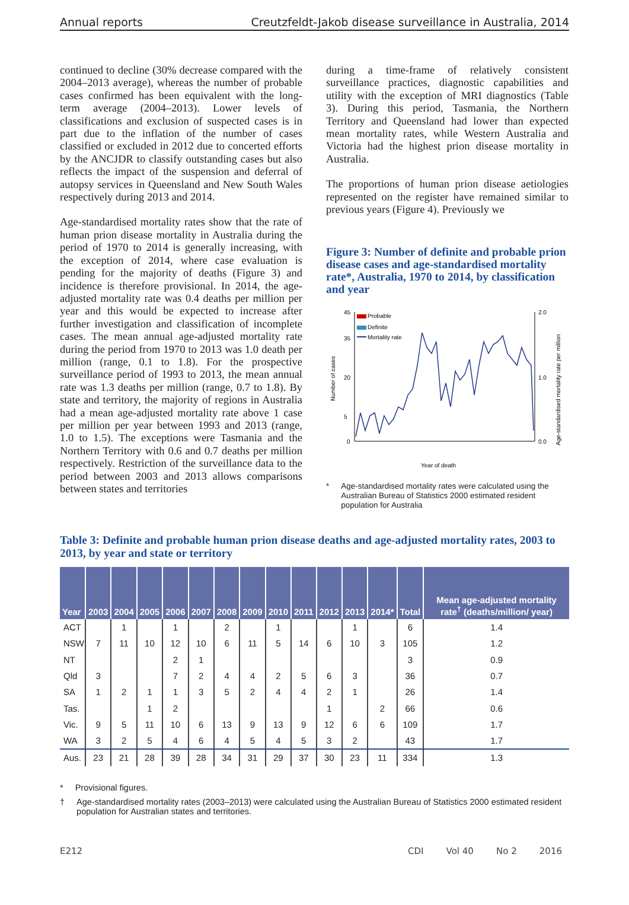Annual reports Creutzfeldt-Jakob disease surveillance in Australia, 2014
continued to decline (30% decrease compared with the 2004–2013 average), whereas the number of probable cases confirmed has been equivalent with the long-term average (2004–2013). Lower levels of classifications and exclusion of suspected cases is in part due to the inflation of the number of cases classified or excluded in 2012 due to concerted efforts by the ANCJDR to classify outstanding cases but also reflects the impact of the suspension and deferral of autopsy services in Queensland and New South Wales respectively during 2013 and 2014.
Age-standardised mortality rates show that the rate of human prion disease mortality in Australia during the period of 1970 to 2014 is generally increasing, with the exception of 2014, where case evaluation is pending for the majority of deaths (Figure 3) and incidence is therefore provisional. In 2014, the age-adjusted mortality rate was 0.4 deaths per million per year and this would be expected to increase after further investigation and classification of incomplete cases. The mean annual age-adjusted mortality rate during the period from 1970 to 2013 was 1.0 death per million (range, 0.1 to 1.8). For the prospective surveillance period of 1993 to 2013, the mean annual rate was 1.3 deaths per million (range, 0.7 to 1.8). By state and territory, the majority of regions in Australia had a mean age-adjusted mortality rate above 1 case per million per year between 1993 and 2013 (range, 1.0 to 1.5). The exceptions were Tasmania and the Northern Territory with 0.6 and 0.7 deaths per million respectively. Restriction of the surveillance data to the period between 2003 and 2013 allows comparisons between states and territories
during a time-frame of relatively consistent surveillance practices, diagnostic capabilities and utility with the exception of MRI diagnostics (Table 3). During this period, Tasmania, the Northern Territory and Queensland had lower than expected mean mortality rates, while Western Australia and Victoria had the highest prion disease mortality in Australia.
The proportions of human prion disease aetiologies represented on the register have remained similar to previous years (Figure 4). Previously we
Figure 3: Number of definite and probable prion disease cases and age-standardised mortality rate*, Australia, 1970 to 2014, by classification and year
Number of cases
Age-standardised mortality rate per million
45
35
20
5
0
2.0
1.0
0.0
Probable
Definite
Mortality rate
Year of death
* Age-standardised mortality rates were calculated using the Australian Bureau of Statistics 2000 estimated resident population for Australia
Table 3: Definite and probable human prion disease deaths and age-adjusted mortality rates, 2003 to 2013, by year and state or territory
| Year | 2003 | 2004 | 2005 | 2006 | 2007 | 2008 | 2009 | 2010 | 2011 | 2012 | 2013 | 2014* | Total | Mean age-adjusted mortality rate<sup>†</sup> (deaths/million/ year) |
| --- | --- | --- | --- | --- | --- | --- | --- | --- | --- | --- | --- | --- | --- | --- |
| ACT | | 1 | | 1 | | 2 | | 1 | | | 1 | | 6 | 1.4 |
| NSW | 7 | 11 | 10 | 12 | 10 | 6 | 11 | 5 | 14 | 6 | 10 | 3 | 105 | 1.2 |
| NT | | | | 2 | 1 | | | | | | | | 3 | 0.9 |
| Qld | 3 | | | 7 | 2 | 4 | 4 | 2 | 5 | 6 | 3 | | 36 | 0.7 |
| SA | 1 | 2 | 1 | 1 | 3 | 5 | 2 | 4 | 4 | 2 | 1 | | 26 | 1.4 |
| Tas. | | | 1 | 2 | | | | | | 1 | | 2 | 66 | 0.6 |
| Vic. | 9 | 5 | 11 | 10 | 6 | 13 | 9 | 13 | 9 | 12 | 6 | 6 | 109 | 1.7 |
| WA | 3 | 2 | 5 | 4 | 6 | 4 | 5 | 4 | 5 | 3 | 2 | | 43 | 1.7 |
| Aus. | 23 | 21 | 28 | 39 | 28 | 34 | 31 | 29 | 37 | 30 | 23 | 11 | 334 | 1.3 |
* Provisional figures.
† Age-standardised mortality rates (2003–2013) were calculated using the Australian Bureau of Statistics 2000 estimated resident population for Australian states and territories.
E212 CDI Vol 40 No 2 2016